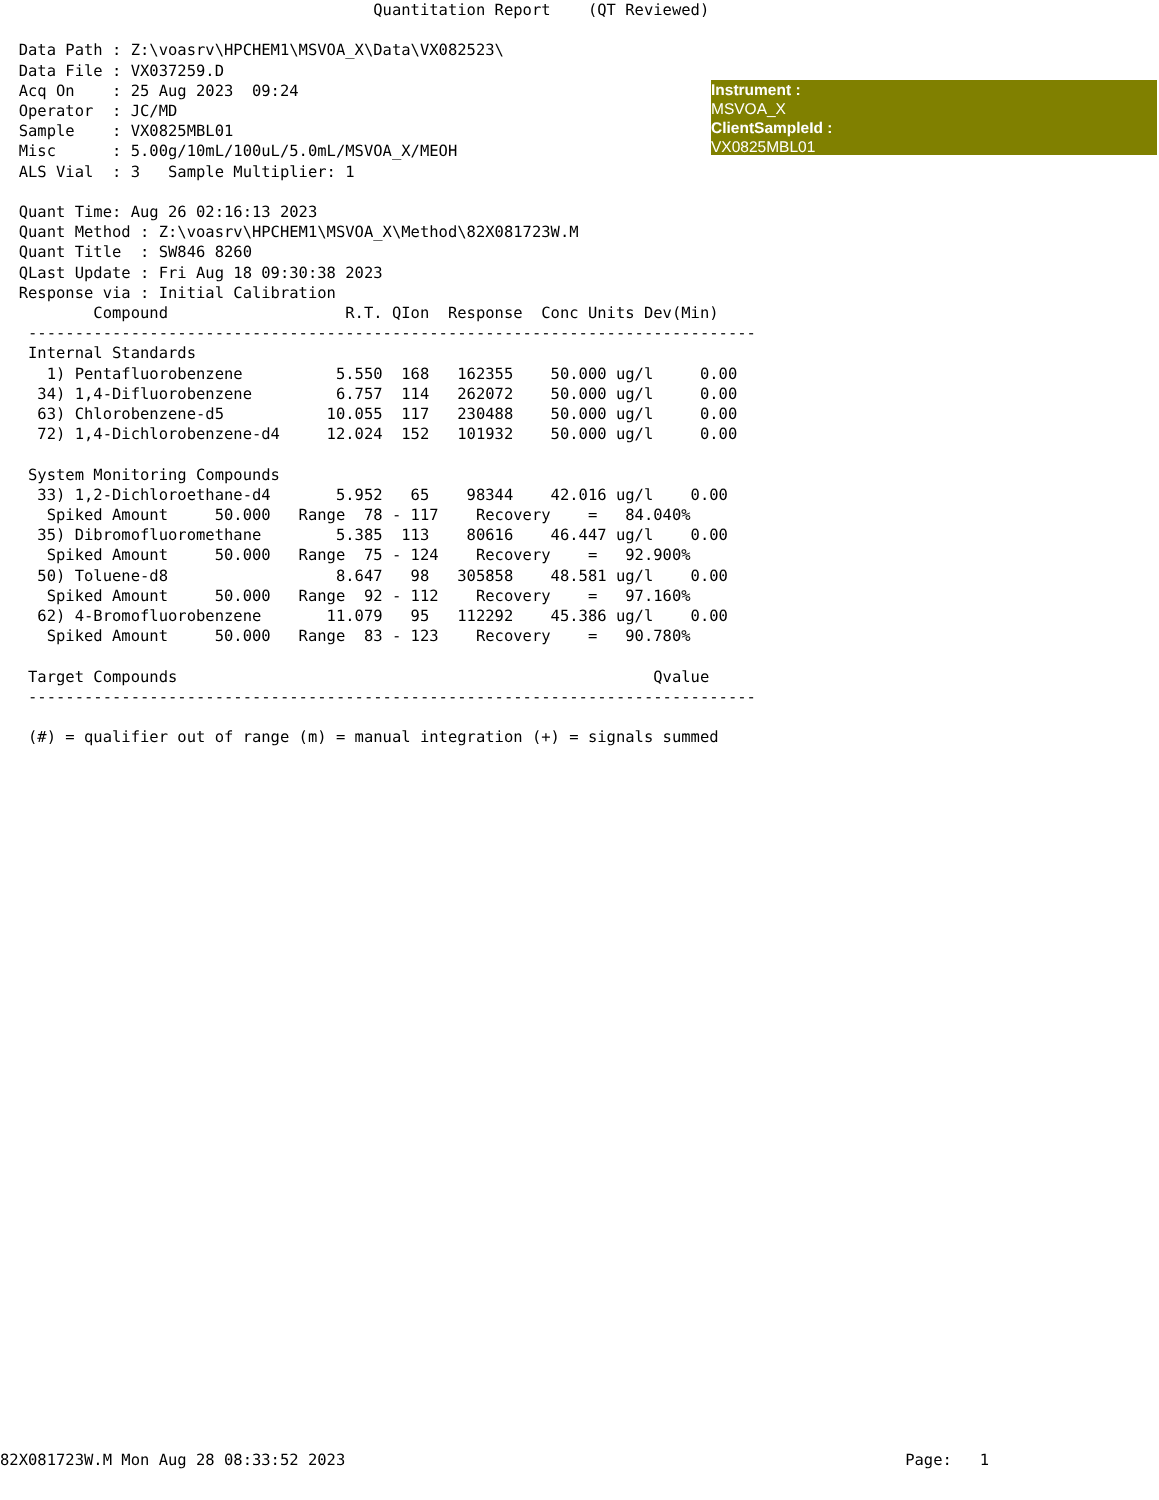Quantitation Report    (QT Reviewed)

  Data Path : Z:\voasrv\HPCHEM1\MSVOA_X\Data\VX082523\
  Data File : VX037259.D
  Acq On    : 25 Aug 2023  09:24
  Operator  : JC/MD
  Sample    : VX0825MBL01
  Misc      : 5.00g/10mL/100uL/5.0mL/MSVOA_X/MEOH
  ALS Vial  : 3   Sample Multiplier: 1

  Quant Time: Aug 26 02:16:13 2023
  Quant Method : Z:\voasrv\HPCHEM1\MSVOA_X\Method\82X081723W.M
  Quant Title  : SW846 8260
  QLast Update : Fri Aug 18 09:30:38 2023
  Response via : Initial Calibration
Instrument :
MSVOA_X
ClientSampleId :
VX0825MBL01
          Compound                   R.T. QIon  Response  Conc Units Dev(Min)
   ------------------------------------------------------------------------------
   Internal Standards
     1) Pentafluorobenzene          5.550  168   162355    50.000 ug/l     0.00
    34) 1,4-Difluorobenzene         6.757  114   262072    50.000 ug/l     0.00
    63) Chlorobenzene-d5           10.055  117   230488    50.000 ug/l     0.00
    72) 1,4-Dichlorobenzene-d4     12.024  152   101932    50.000 ug/l     0.00

   System Monitoring Compounds
    33) 1,2-Dichloroethane-d4       5.952   65    98344    42.016 ug/l    0.00
     Spiked Amount     50.000   Range  78 - 117    Recovery    =   84.040%
    35) Dibromofluoromethane        5.385  113    80616    46.447 ug/l    0.00
     Spiked Amount     50.000   Range  75 - 124    Recovery    =   92.900%
    50) Toluene-d8                  8.647   98   305858    48.581 ug/l    0.00
     Spiked Amount     50.000   Range  92 - 112    Recovery    =   97.160%
    62) 4-Bromofluorobenzene       11.079   95   112292    45.386 ug/l    0.00
     Spiked Amount     50.000   Range  83 - 123    Recovery    =   90.780%

   Target Compounds                                                   Qvalue
   ------------------------------------------------------------------------------

   (#) = qualifier out of range (m) = manual integration (+) = signals summed
82X081723W.M Mon Aug 28 08:33:52 2023                                                            Page:   1